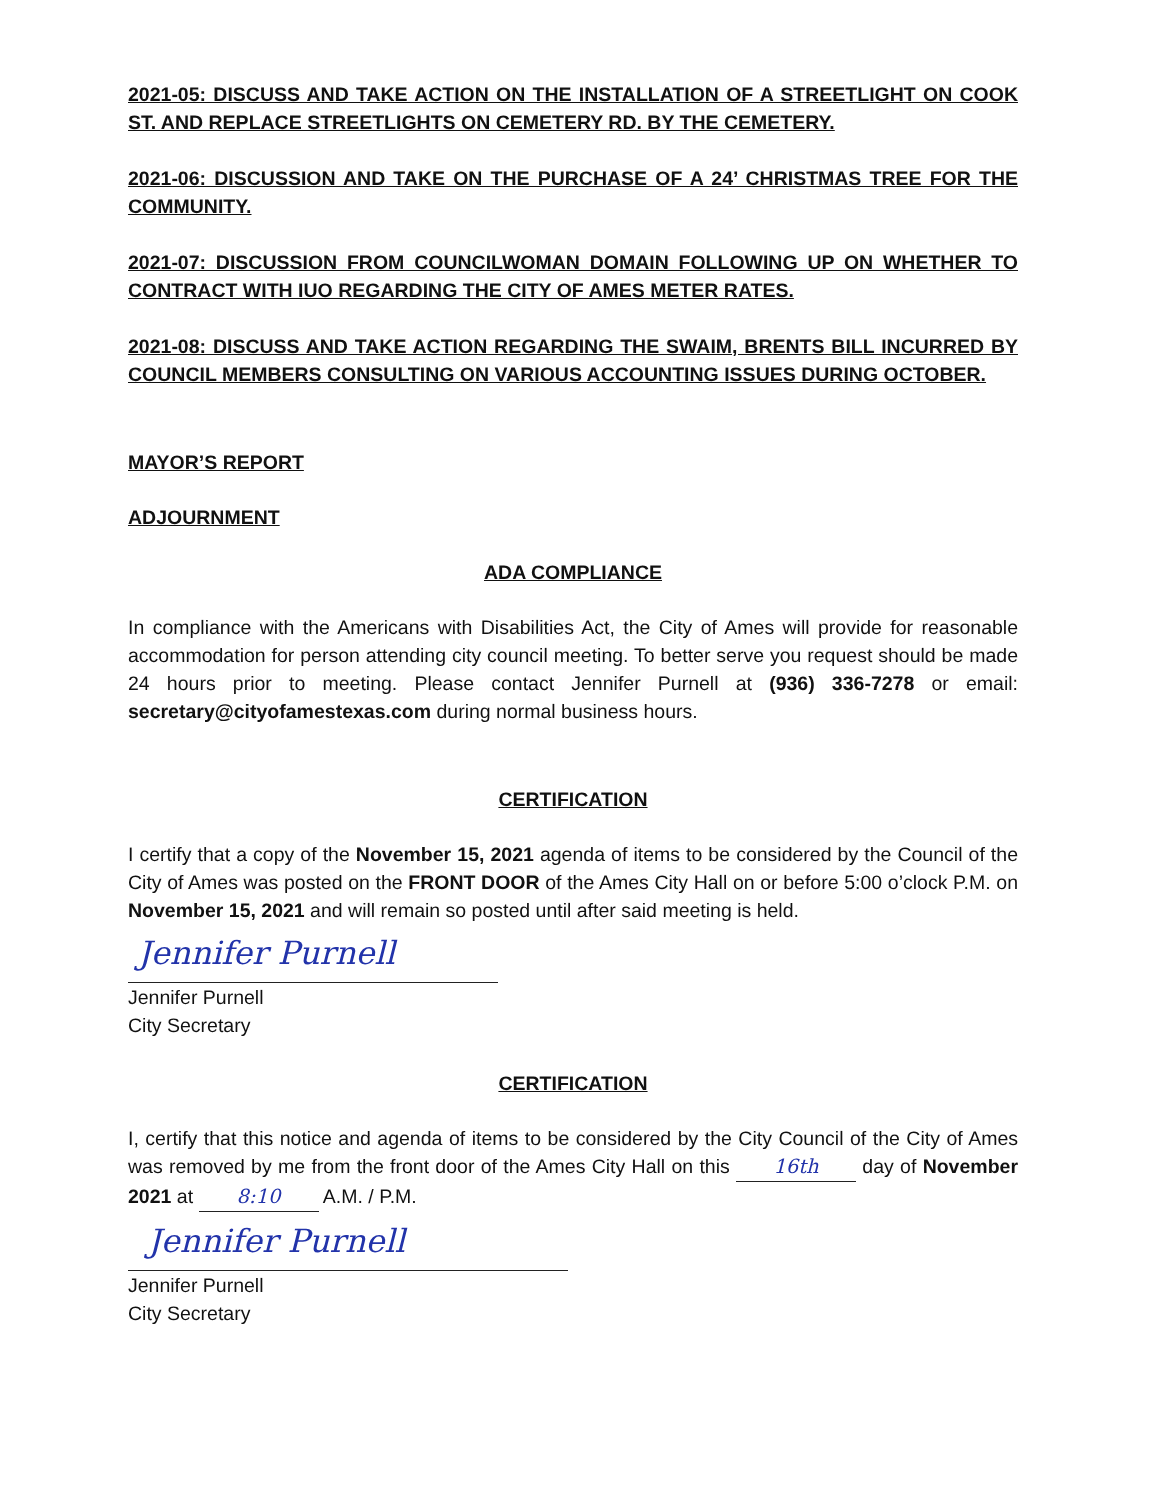2021-05: DISCUSS AND TAKE ACTION ON THE INSTALLATION OF A STREETLIGHT ON COOK ST. AND REPLACE STREETLIGHTS ON CEMETERY RD. BY THE CEMETERY.
2021-06: DISCUSSION AND TAKE ON THE PURCHASE OF A 24’ CHRISTMAS TREE FOR THE COMMUNITY.
2021-07: DISCUSSION FROM COUNCILWOMAN DOMAIN FOLLOWING UP ON WHETHER TO CONTRACT WITH IUO REGARDING THE CITY OF AMES METER RATES.
2021-08: DISCUSS AND TAKE ACTION REGARDING THE SWAIM, BRENTS BILL INCURRED BY COUNCIL MEMBERS CONSULTING ON VARIOUS ACCOUNTING ISSUES DURING OCTOBER.
MAYOR’S REPORT
ADJOURNMENT
ADA COMPLIANCE
In compliance with the Americans with Disabilities Act, the City of Ames will provide for reasonable accommodation for person attending city council meeting. To better serve you request should be made 24 hours prior to meeting. Please contact Jennifer Purnell at (936) 336-7278 or email: secretary@cityofamestexas.com during normal business hours.
CERTIFICATION
I certify that a copy of the November 15, 2021 agenda of items to be considered by the Council of the City of Ames was posted on the FRONT DOOR of the Ames City Hall on or before 5:00 o’clock P.M. on November 15, 2021 and will remain so posted until after said meeting is held.
Jennifer Purnell
Jennifer Purnell
City Secretary
CERTIFICATION
I, certify that this notice and agenda of items to be considered by the City Council of the City of Ames was removed by me from the front door of the Ames City Hall on this 16th day of November 2021 at 8:10 A.M. / P.M.
Jennifer Purnell
Jennifer Purnell
City Secretary